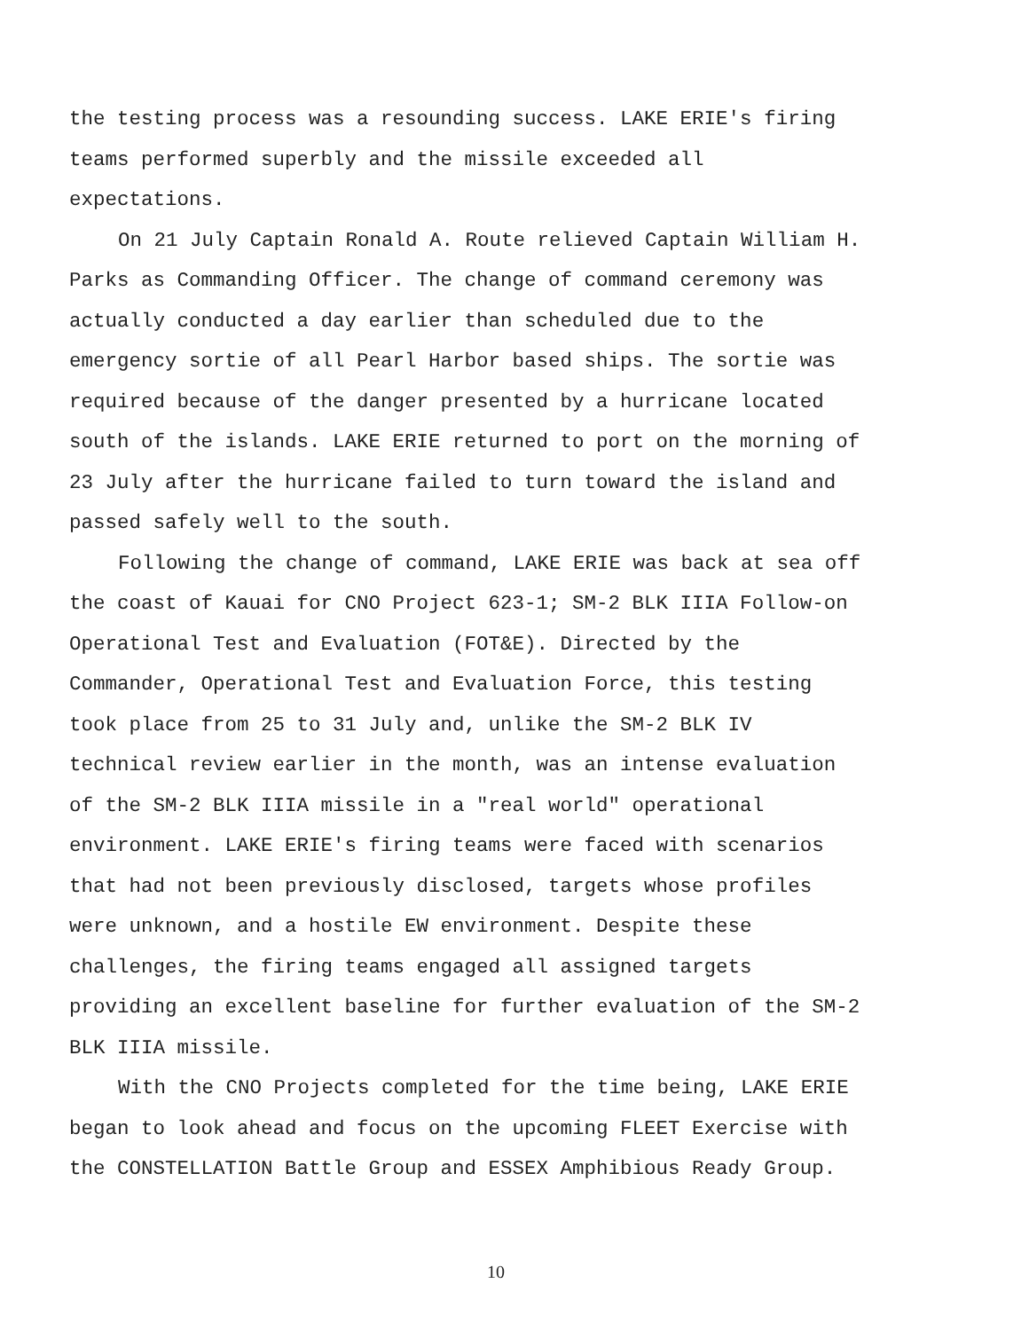the testing process was a resounding success. LAKE ERIE's firing teams performed superbly and the missile exceeded all expectations.
On 21 July Captain Ronald A. Route relieved Captain William H. Parks as Commanding Officer. The change of command ceremony was actually conducted a day earlier than scheduled due to the emergency sortie of all Pearl Harbor based ships. The sortie was required because of the danger presented by a hurricane located south of the islands. LAKE ERIE returned to port on the morning of 23 July after the hurricane failed to turn toward the island and passed safely well to the south.
Following the change of command, LAKE ERIE was back at sea off the coast of Kauai for CNO Project 623-1; SM-2 BLK IIIA Follow-on Operational Test and Evaluation (FOT&E). Directed by the Commander, Operational Test and Evaluation Force, this testing took place from 25 to 31 July and, unlike the SM-2 BLK IV technical review earlier in the month, was an intense evaluation of the SM-2 BLK IIIA missile in a "real world" operational environment. LAKE ERIE's firing teams were faced with scenarios that had not been previously disclosed, targets whose profiles were unknown, and a hostile EW environment. Despite these challenges, the firing teams engaged all assigned targets providing an excellent baseline for further evaluation of the SM-2 BLK IIIA missile.
With the CNO Projects completed for the time being, LAKE ERIE began to look ahead and focus on the upcoming FLEET Exercise with the CONSTELLATION Battle Group and ESSEX Amphibious Ready Group.
10